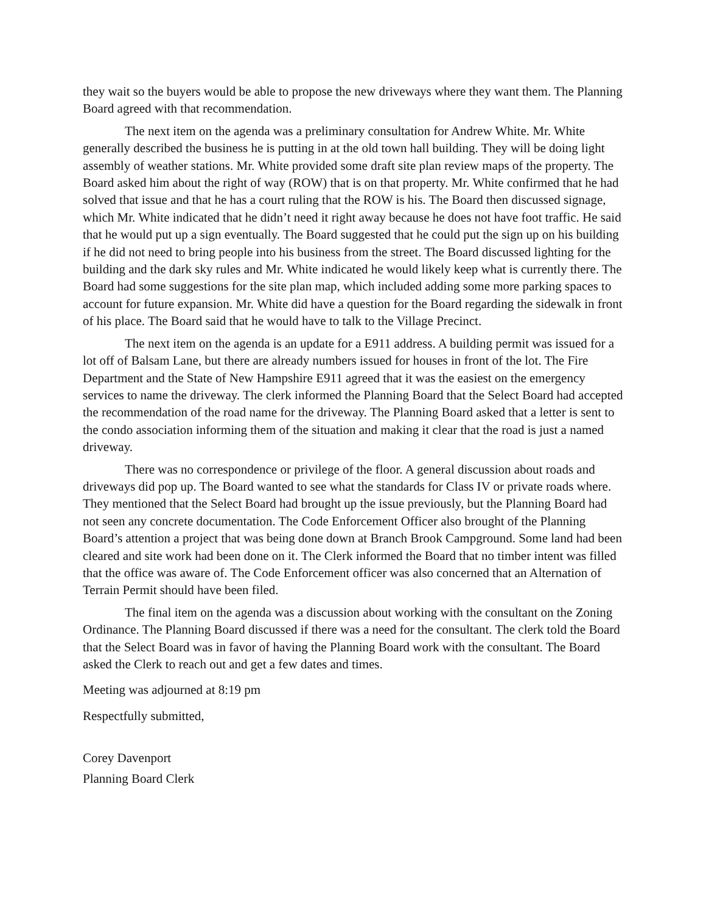they wait so the buyers would be able to propose the new driveways where they want them. The Planning Board agreed with that recommendation.
The next item on the agenda was a preliminary consultation for Andrew White. Mr. White generally described the business he is putting in at the old town hall building. They will be doing light assembly of weather stations. Mr. White provided some draft site plan review maps of the property. The Board asked him about the right of way (ROW) that is on that property. Mr. White confirmed that he had solved that issue and that he has a court ruling that the ROW is his. The Board then discussed signage, which Mr. White indicated that he didn’t need it right away because he does not have foot traffic. He said that he would put up a sign eventually. The Board suggested that he could put the sign up on his building if he did not need to bring people into his business from the street. The Board discussed lighting for the building and the dark sky rules and Mr. White indicated he would likely keep what is currently there. The Board had some suggestions for the site plan map, which included adding some more parking spaces to account for future expansion. Mr. White did have a question for the Board regarding the sidewalk in front of his place. The Board said that he would have to talk to the Village Precinct.
The next item on the agenda is an update for a E911 address. A building permit was issued for a lot off of Balsam Lane, but there are already numbers issued for houses in front of the lot. The Fire Department and the State of New Hampshire E911 agreed that it was the easiest on the emergency services to name the driveway. The clerk informed the Planning Board that the Select Board had accepted the recommendation of the road name for the driveway. The Planning Board asked that a letter is sent to the condo association informing them of the situation and making it clear that the road is just a named driveway.
There was no correspondence or privilege of the floor. A general discussion about roads and driveways did pop up. The Board wanted to see what the standards for Class IV or private roads where. They mentioned that the Select Board had brought up the issue previously, but the Planning Board had not seen any concrete documentation. The Code Enforcement Officer also brought of the Planning Board’s attention a project that was being done down at Branch Brook Campground. Some land had been cleared and site work had been done on it. The Clerk informed the Board that no timber intent was filled that the office was aware of. The Code Enforcement officer was also concerned that an Alternation of Terrain Permit should have been filed.
The final item on the agenda was a discussion about working with the consultant on the Zoning Ordinance. The Planning Board discussed if there was a need for the consultant. The clerk told the Board that the Select Board was in favor of having the Planning Board work with the consultant. The Board asked the Clerk to reach out and get a few dates and times.
Meeting was adjourned at 8:19 pm
Respectfully submitted,
Corey Davenport
Planning Board Clerk